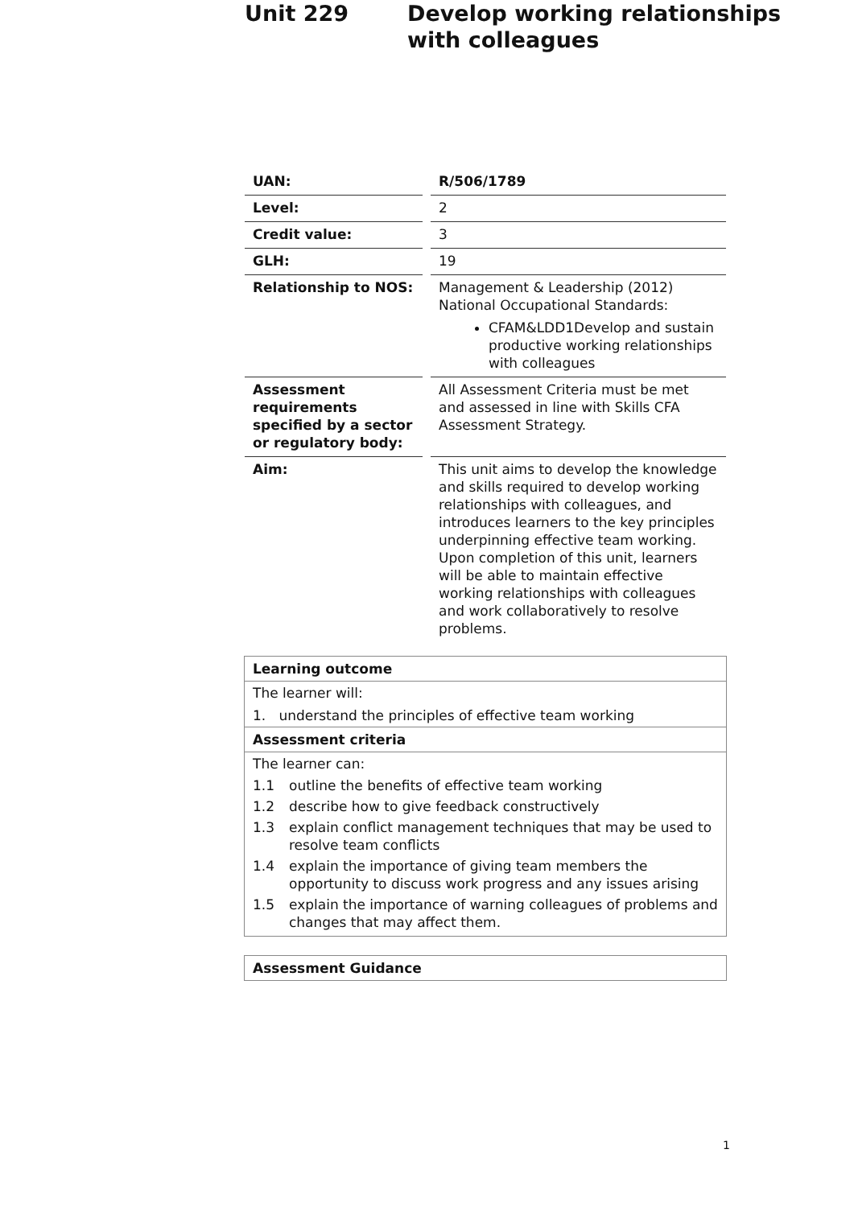Unit 229 Develop working relationships
with colleagues
| UAN: | | R/506/1789 |
| Level: | | 2 |
| Credit value: | | 3 |
| GLH: | | 19 |
| Relationship to NOS: | | Management & Leadership (2012) National Occupational Standards: CFAM&LDD1Develop and sustain productive working relationships with colleagues |
| Assessment requirements specified by a sector or regulatory body: | | All Assessment Criteria must be met and assessed in line with Skills CFA Assessment Strategy. |
| Aim: | | This unit aims to develop the knowledge and skills required to develop working relationships with colleagues, and introduces learners to the key principles underpinning effective team working. Upon completion of this unit, learners will be able to maintain effective working relationships with colleagues and work collaboratively to resolve problems. |
Learning outcome
The learner will:
1. understand the principles of effective team working
Assessment criteria
The learner can:
1.1 outline the benefits of effective team working
1.2 describe how to give feedback constructively
1.3 explain conflict management techniques that may be used to resolve team conflicts
1.4 explain the importance of giving team members the opportunity to discuss work progress and any issues arising
1.5 explain the importance of warning colleagues of problems and changes that may affect them.
Assessment Guidance
1